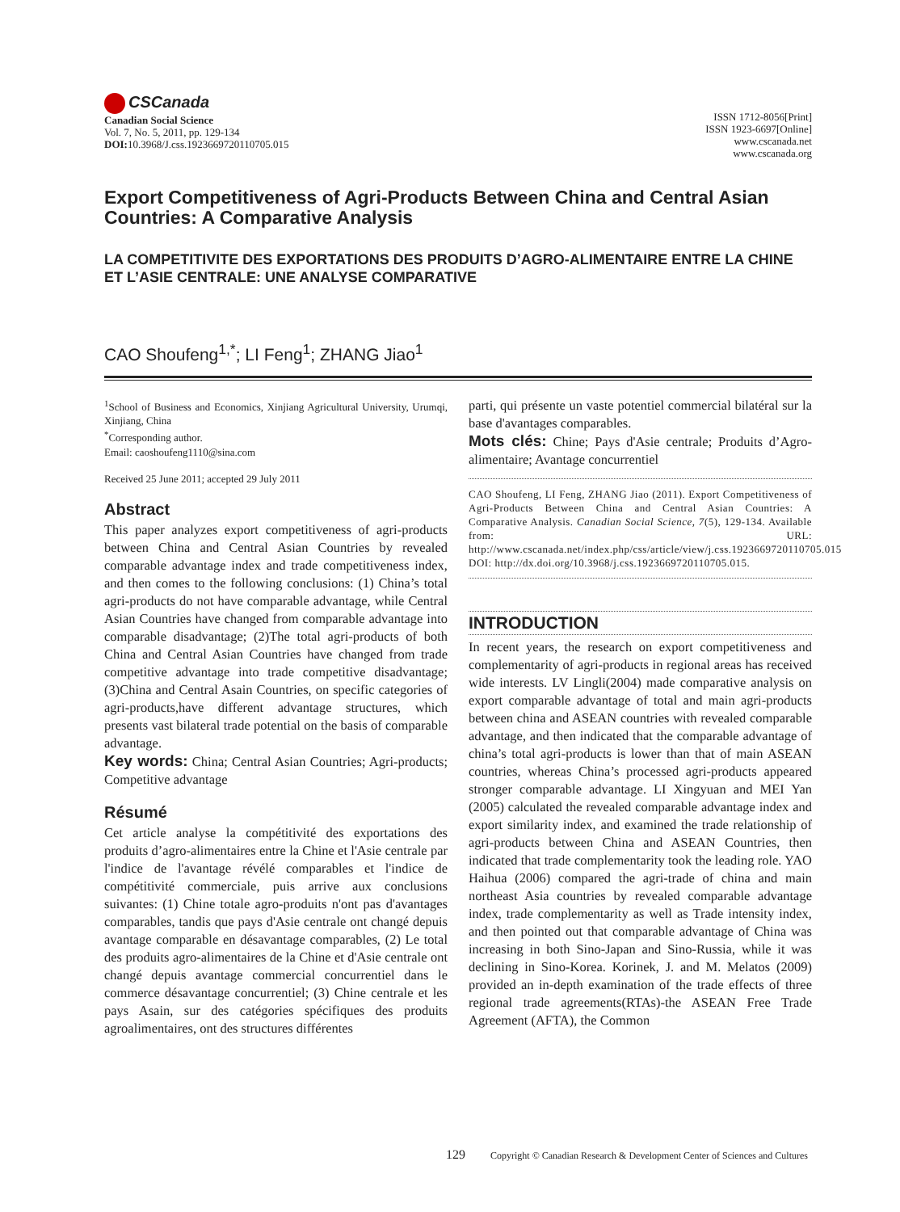CSCanada
Canadian Social Science
Vol. 7, No. 5, 2011, pp. 129-134
DOI: 10.3968/J.css.1923669720110705.015
ISSN 1712-8056[Print]
ISSN 1923-6697[Online]
www.cscanada.net
www.cscanada.org
Export Competitiveness of Agri-Products Between China and Central Asian Countries: A Comparative Analysis
LA COMPETITIVITE DES EXPORTATIONS DES PRODUITS D’AGRO-ALIMENTAIRE ENTRE LA CHINE ET L’ASIE CENTRALE: UNE ANALYSE COMPARATIVE
CAO Shoufeng<sup>1,*</sup>; LI Feng<sup>1</sup>; ZHANG Jiao<sup>1</sup>
<sup>1</sup> School of Business and Economics, Xinjiang Agricultural University, Urumqi, Xinjiang, China
<sup>*</sup> Corresponding author.
Email: caoshoufeng1110@sina.com
Received 25 June 2011; accepted 29 July 2011
Abstract
This paper analyzes export competitiveness of agri-products between China and Central Asian Countries by revealed comparable advantage index and trade competitiveness index, and then comes to the following conclusions: (1) China’s total agri-products do not have comparable advantage, while Central Asian Countries have changed from comparable advantage into comparable disadvantage; (2)The total agri-products of both China and Central Asian Countries have changed from trade competitive advantage into trade competitive disadvantage; (3)China and Central Asain Countries, on specific categories of agri-products,have different advantage structures, which presents vast bilateral trade potential on the basis of comparable advantage.
Key words: China; Central Asian Countries; Agri-products; Competitive advantage
Résumé
Cet article analyse la compétitivité des exportations des produits d’agro-alimentaires entre la Chine et l'Asie centrale par l'indice de l'avantage révélé comparables et l'indice de compétitivité commerciale, puis arrive aux conclusions suivantes: (1) Chine totale agro-produits n'ont pas d'avantages comparables, tandis que pays d'Asie centrale ont changé depuis avantage comparable en désavantage comparables, (2) Le total des produits agro-alimentaires de la Chine et d'Asie centrale ont changé depuis avantage commercial concurrentiel dans le commerce désavantage concurrentiel; (3) Chine centrale et les pays Asain, sur des catégories spécifiques des produits agroalimentaires, ont des structures différentes
parti, qui présente un vaste potentiel commercial bilatéral sur la base d'avantages comparables.
Mots clés: Chine; Pays d'Asie centrale; Produits d’Agro-alimentaire; Avantage concurrentiel
CAO Shoufeng, LI Feng, ZHANG Jiao (2011). Export Competitiveness of Agri-Products Between China and Central Asian Countries: A Comparative Analysis. Canadian Social Science, 7(5), 129-134. Available from: URL: http://www.cscanada.net/index.php/css/article/view/j.css.1923669720110705.015 DOI: http://dx.doi.org/10.3968/j.css.1923669720110705.015.
INTRODUCTION
In recent years, the research on export competitiveness and complementarity of agri-products in regional areas has received wide interests. LV Lingli(2004) made comparative analysis on export comparable advantage of total and main agri-products between china and ASEAN countries with revealed comparable advantage, and then indicated that the comparable advantage of china’s total agri-products is lower than that of main ASEAN countries, whereas China’s processed agri-products appeared stronger comparable advantage. LI Xingyuan and MEI Yan (2005) calculated the revealed comparable advantage index and export similarity index, and examined the trade relationship of agri-products between China and ASEAN Countries, then indicated that trade complementarity took the leading role. YAO Haihua (2006) compared the agri-trade of china and main northeast Asia countries by revealed comparable advantage index, trade complementarity as well as Trade intensity index, and then pointed out that comparable advantage of China was increasing in both Sino-Japan and Sino-Russia, while it was declining in Sino-Korea. Korinek, J. and M. Melatos (2009) provided an in-depth examination of the trade effects of three regional trade agreements(RTAs)-the ASEAN Free Trade Agreement (AFTA), the Common
129 Copyright © Canadian Research & Development Center of Sciences and Cultures